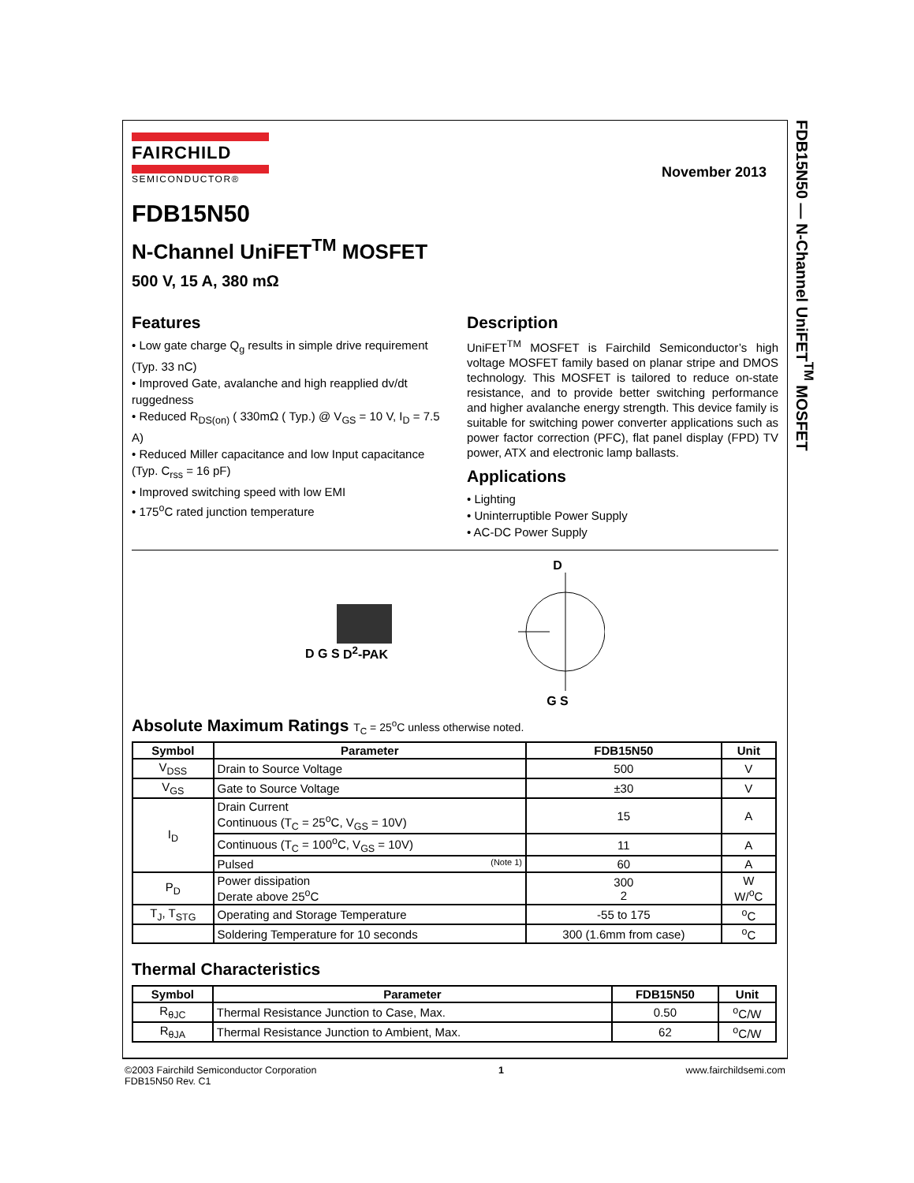FDB15N50 — N-Channel UniFET<sup>TM</sup> MOSFET
FAIRCHILD
SEMICONDUCTOR®
November 2013
FDB15N50
N-Channel UniFET<sup>TM</sup> MOSFET
500 V, 15 A, 380 mΩ
Features
• Low gate charge Q<sub>g</sub> results in simple drive requirement (Typ. 33 nC)
• Improved Gate, avalanche and high reapplied dv/dt ruggedness
• Reduced R<sub>DS(on)</sub> ( 330mΩ ( Typ.) @ V<sub>GS</sub> = 10 V, I<sub>D</sub> = 7.5 A)
• Reduced Miller capacitance and low Input capacitance (Typ. C<sub>rss</sub> = 16 pF)
• Improved switching speed with low EMI
• 175<sup>o</sup>C rated junction temperature
Description
UniFET<sup>TM</sup> MOSFET is Fairchild Semiconductor’s high voltage MOSFET family based on planar stripe and DMOS technology. This MOSFET is tailored to reduce on-state resistance, and to provide better switching performance and higher avalanche energy strength. This device family is suitable for switching power converter applications such as power factor correction (PFC), flat panel display (FPD) TV power, ATX and electronic lamp ballasts.
Applications
• Lighting
• Uninterruptible Power Supply
• AC-DC Power Supply
D G S D<sup>2</sup>-PAK
D
G S
Absolute Maximum Ratings T<sub>C</sub> = 25<sup>o</sup>C unless otherwise noted.
| Symbol | Parameter | FDB15N50 | Unit |
| --- | --- | --- | --- |
| V<sub>DSS</sub> | Drain to Source Voltage | 500 | V |
| V<sub>GS</sub> | Gate to Source Voltage | ±30 | V |
| I<sub>D</sub> | Drain Current Continuous (T<sub>C</sub> = 25<sup>o</sup>C, V<sub>GS</sub> = 10V) | 15 | A |
| | Continuous (T<sub>C</sub> = 100<sup>o</sup>C, V<sub>GS</sub> = 10V) | 11 | A |
| | Pulsed (Note 1) | 60 | A |
| P<sub>D</sub> | Power dissipation Derate above 25<sup>o</sup>C | 300 2 | W W/<sup>o</sup>C |
| T<sub>J</sub>, T<sub>STG</sub> | Operating and Storage Temperature | -55 to 175 | <sup>o</sup> C |
| | Soldering Temperature for 10 seconds | 300 (1.6mm from case) | <sup>o</sup> C |
Thermal Characteristics
| Symbol | Parameter | FDB15N50 | Unit |
| --- | --- | --- | --- |
| R<sub>θJC</sub> | Thermal Resistance Junction to Case, Max. | 0.50 | <sup>o</sup> C/W |
| R<sub>θJA</sub> | Thermal Resistance Junction to Ambient, Max. | 62 | <sup>o</sup> C/W |
©2003 Fairchild Semiconductor Corporation
FDB15N50 Rev. C1
1 www.fairchildsemi.com